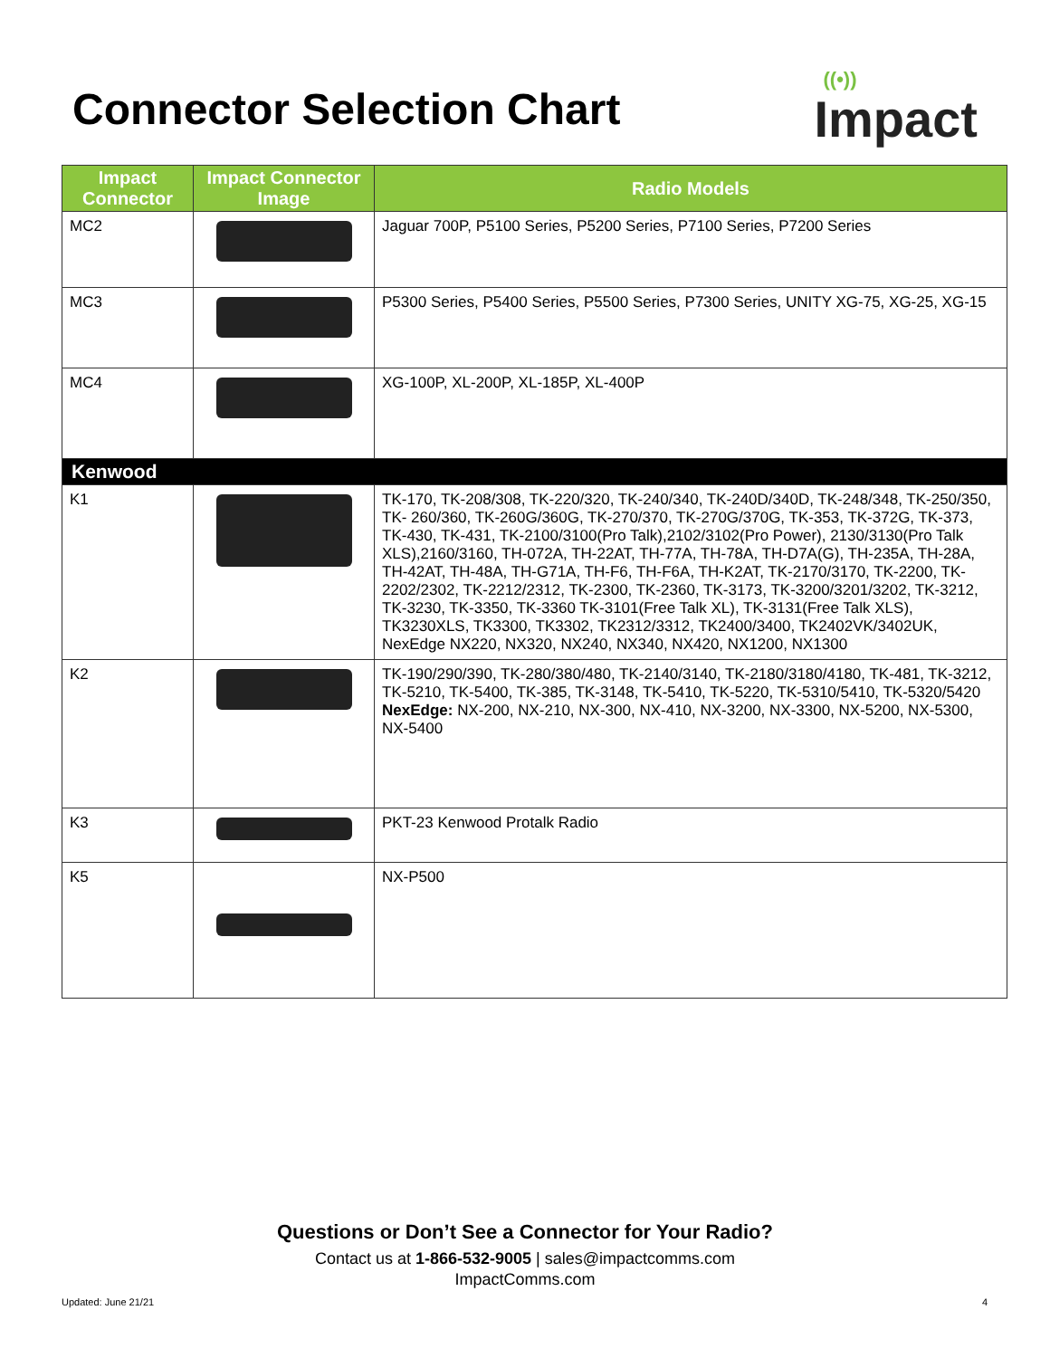Connector Selection Chart
((•))
Impact
| Impact Connector | Impact Connector Image | Radio Models |
| --- | --- | --- |
| MC2 | | Jaguar 700P, P5100 Series, P5200 Series, P7100 Series, P7200 Series |
| MC3 | | P5300 Series, P5400 Series, P5500 Series, P7300 Series, UNITY XG-75, XG-25, XG-15 |
| MC4 | | XG-100P, XL-200P, XL-185P, XL-400P |
| Kenwood | | |
| K1 | | TK-170, TK-208/308, TK-220/320, TK-240/340, TK-240D/340D, TK-248/348, TK-250/350, TK- 260/360, TK-260G/360G, TK-270/370, TK-270G/370G, TK-353, TK-372G, TK-373, TK-430, TK-431, TK-2100/3100(Pro Talk),2102/3102(Pro Power), 2130/3130(Pro Talk XLS),2160/3160, TH-072A, TH-22AT, TH-77A, TH-78A, TH-D7A(G), TH-235A, TH-28A, TH-42AT, TH-48A, TH-G71A, TH-F6, TH-F6A, TH-K2AT, TK-2170/3170, TK-2200, TK-2202/2302, TK-2212/2312, TK-2300, TK-2360, TK-3173, TK-3200/3201/3202, TK-3212, TK-3230, TK-3350, TK-3360 TK-3101(Free Talk XL), TK-3131(Free Talk XLS), TK3230XLS, TK3300, TK3302, TK2312/3312, TK2400/3400, TK2402VK/3402UK, NexEdge NX220, NX320, NX240, NX340, NX420, NX1200, NX1300 |
| K2 | | TK-190/290/390, TK-280/380/480, TK-2140/3140, TK-2180/3180/4180, TK-481, TK-3212, TK-5210, TK-5400, TK-385, TK-3148, TK-5410, TK-5220, TK-5310/5410, TK-5320/5420 NexEdge: NX-200, NX-210, NX-300, NX-410, NX-3200, NX-3300, NX-5200, NX-5300, NX-5400 |
| K3 | | PKT-23 Kenwood Protalk Radio |
| K5 | | NX-P500 |
Questions or Don’t See a Connector for Your Radio?
Contact us at 1-866-532-9005 | sales@impactcomms.com
ImpactComms.com
Updated: June 21/21 4